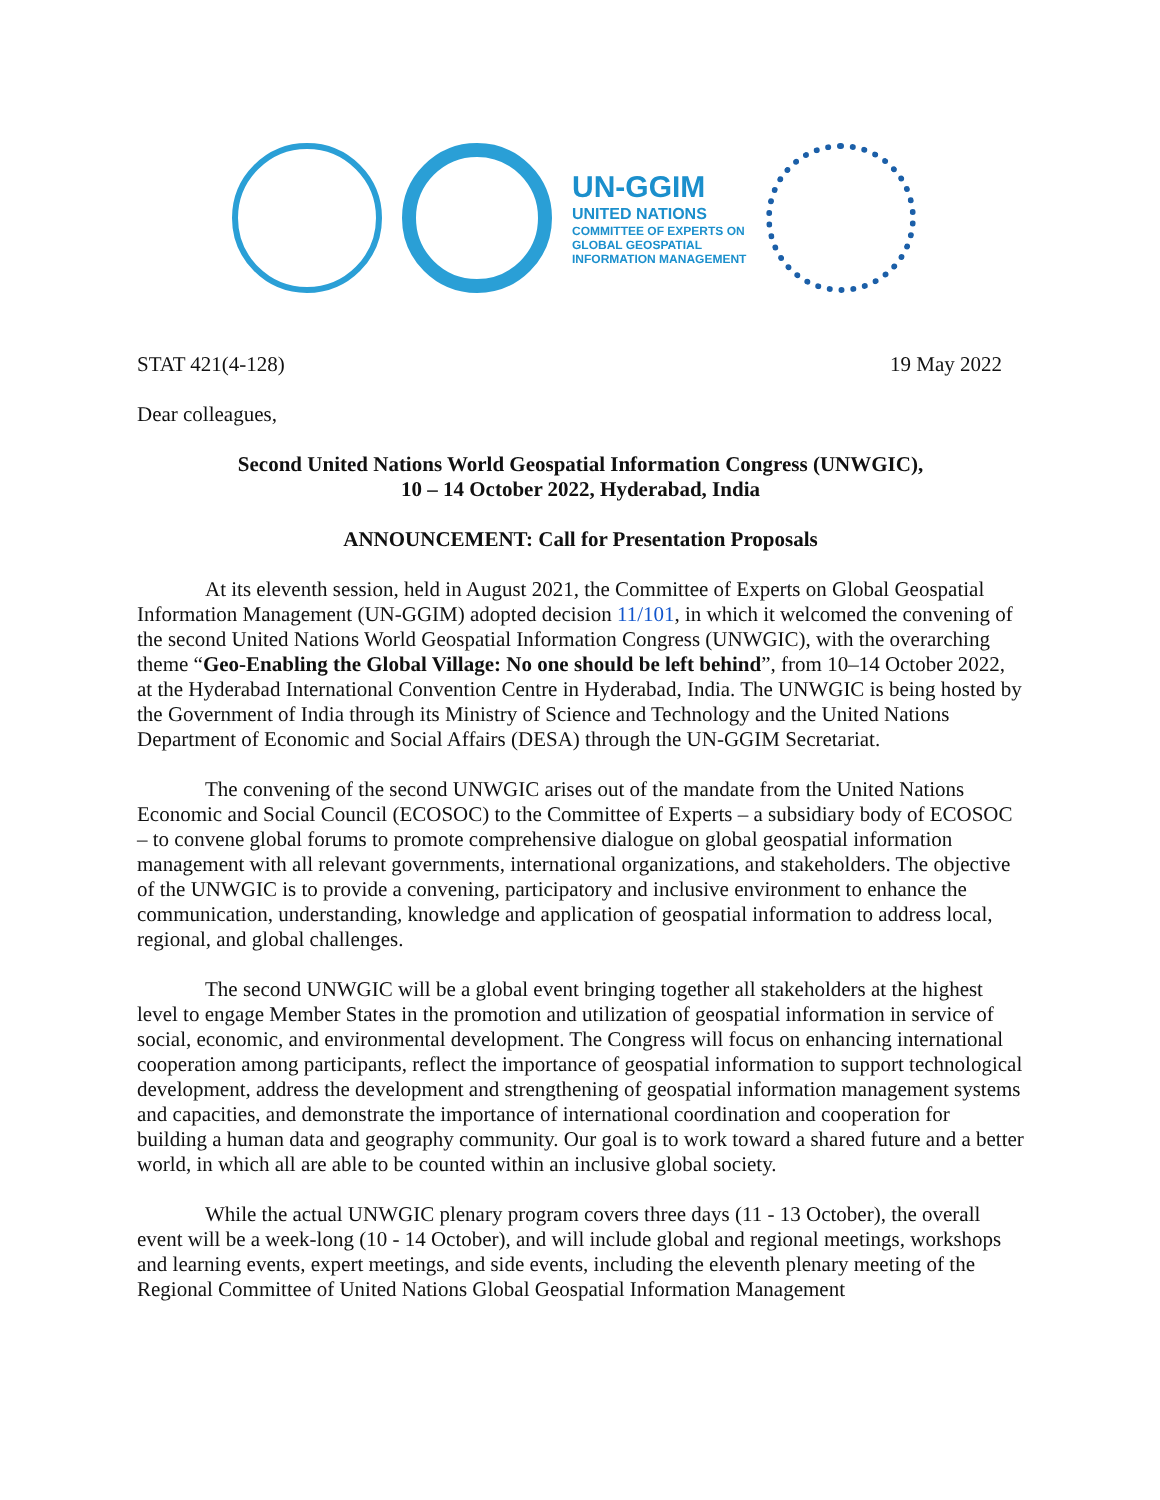UN-GGIM
UNITED NATIONS
COMMITTEE OF EXPERTS ON
GLOBAL GEOSPATIAL
INFORMATION MANAGEMENT
STAT 421(4-128) 19 May 2022
Dear colleagues,
Second United Nations World Geospatial Information Congress (UNWGIC),
10 – 14 October 2022, Hyderabad, India
ANNOUNCEMENT: Call for Presentation Proposals
At its eleventh session, held in August 2021, the Committee of Experts on Global Geospatial Information Management (UN-GGIM) adopted decision 11/101, in which it welcomed the convening of the second United Nations World Geospatial Information Congress (UNWGIC), with the overarching theme “Geo-Enabling the Global Village: No one should be left behind”, from 10–14 October 2022, at the Hyderabad International Convention Centre in Hyderabad, India. The UNWGIC is being hosted by the Government of India through its Ministry of Science and Technology and the United Nations Department of Economic and Social Affairs (DESA) through the UN-GGIM Secretariat.
The convening of the second UNWGIC arises out of the mandate from the United Nations Economic and Social Council (ECOSOC) to the Committee of Experts – a subsidiary body of ECOSOC – to convene global forums to promote comprehensive dialogue on global geospatial information management with all relevant governments, international organizations, and stakeholders. The objective of the UNWGIC is to provide a convening, participatory and inclusive environment to enhance the communication, understanding, knowledge and application of geospatial information to address local, regional, and global challenges.
The second UNWGIC will be a global event bringing together all stakeholders at the highest level to engage Member States in the promotion and utilization of geospatial information in service of social, economic, and environmental development. The Congress will focus on enhancing international cooperation among participants, reflect the importance of geospatial information to support technological development, address the development and strengthening of geospatial information management systems and capacities, and demonstrate the importance of international coordination and cooperation for building a human data and geography community. Our goal is to work toward a shared future and a better world, in which all are able to be counted within an inclusive global society.
While the actual UNWGIC plenary program covers three days (11 - 13 October), the overall event will be a week-long (10 - 14 October), and will include global and regional meetings, workshops and learning events, expert meetings, and side events, including the eleventh plenary meeting of the Regional Committee of United Nations Global Geospatial Information Management